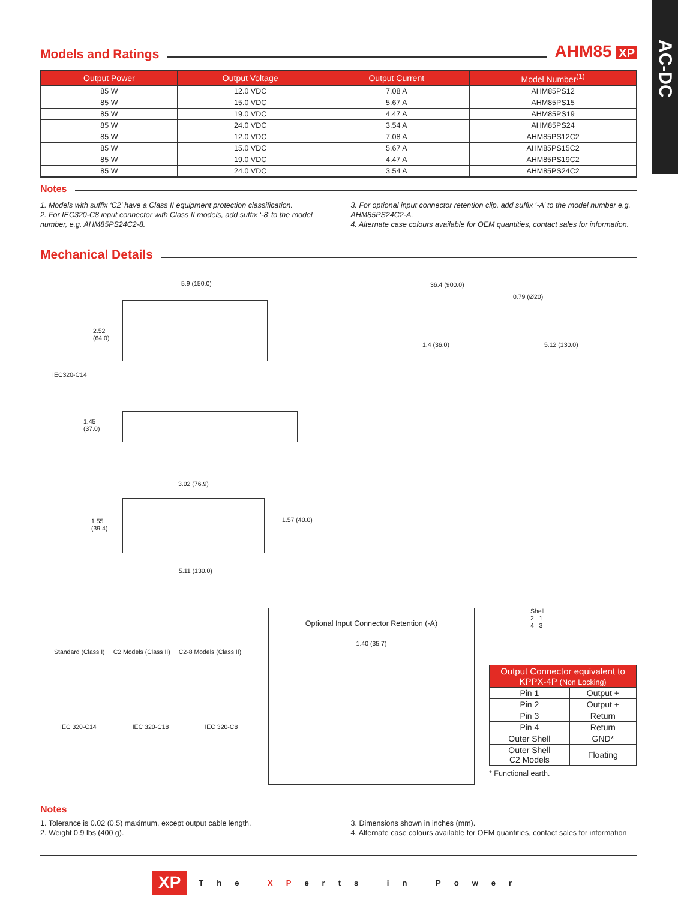AC-DC
Models and Ratings AHM85 XP
| Output Power | Output Voltage | Output Current | Model Number<sup>(1)</sup> |
| --- | --- | --- | --- |
| 85 W | 12.0 VDC | 7.08 A | AHM85PS12 |
| 85 W | 15.0 VDC | 5.67 A | AHM85PS15 |
| 85 W | 19.0 VDC | 4.47 A | AHM85PS19 |
| 85 W | 24.0 VDC | 3.54 A | AHM85PS24 |
| 85 W | 12.0 VDC | 7.08 A | AHM85PS12C2 |
| 85 W | 15.0 VDC | 5.67 A | AHM85PS15C2 |
| 85 W | 19.0 VDC | 4.47 A | AHM85PS19C2 |
| 85 W | 24.0 VDC | 3.54 A | AHM85PS24C2 |
Notes
1. Models with suffix ‘C2’ have a Class II equipment protection classification.
2. For IEC320-C8 input connector with Class II models, add suffix ‘-8’ to the model number, e.g. AHM85PS24C2-8.
3. For optional input connector retention clip, add suffix ‘-A’ to the model number e.g. AHM85PS24C2-A.
4. Alternate case colours available for OEM quantities, contact sales for information.
Mechanical Details
5.9 (150.0) 36.4 (900.0)
0.79 (Ø20)
2.52
(64.0)
1.4 (36.0) 5.12 (130.0)
IEC320-C14
1.45
(37.0)
3.02 (76.9)
1.55
(39.4)
1.57 (40.0)
5.11 (130.0)
Standard (Class I) C2 Models (Class II) C2-8 Models (Class II)
IEC 320-C14 IEC 320-C18 IEC 320-C8
Optional Input Connector Retention (-A)
1.40 (35.7)
Shell
2 1
4 3
| Output Connector equivalent to KPPX-4P (Non Locking) | |
| --- | --- |
| Pin 1 | Output + |
| Pin 2 | Output + |
| Pin 3 | Return |
| Pin 4 | Return |
| Outer Shell | GND* |
| Outer Shell C2 Models | Floating |
* Functional earth.
Notes
1. Tolerance is 0.02 (0.5) maximum, except output cable length.
2. Weight 0.9 lbs (400 g).
3. Dimensions shown in inches (mm).
4. Alternate case colours available for OEM quantities, contact sales for information
XP The XPerts in Power